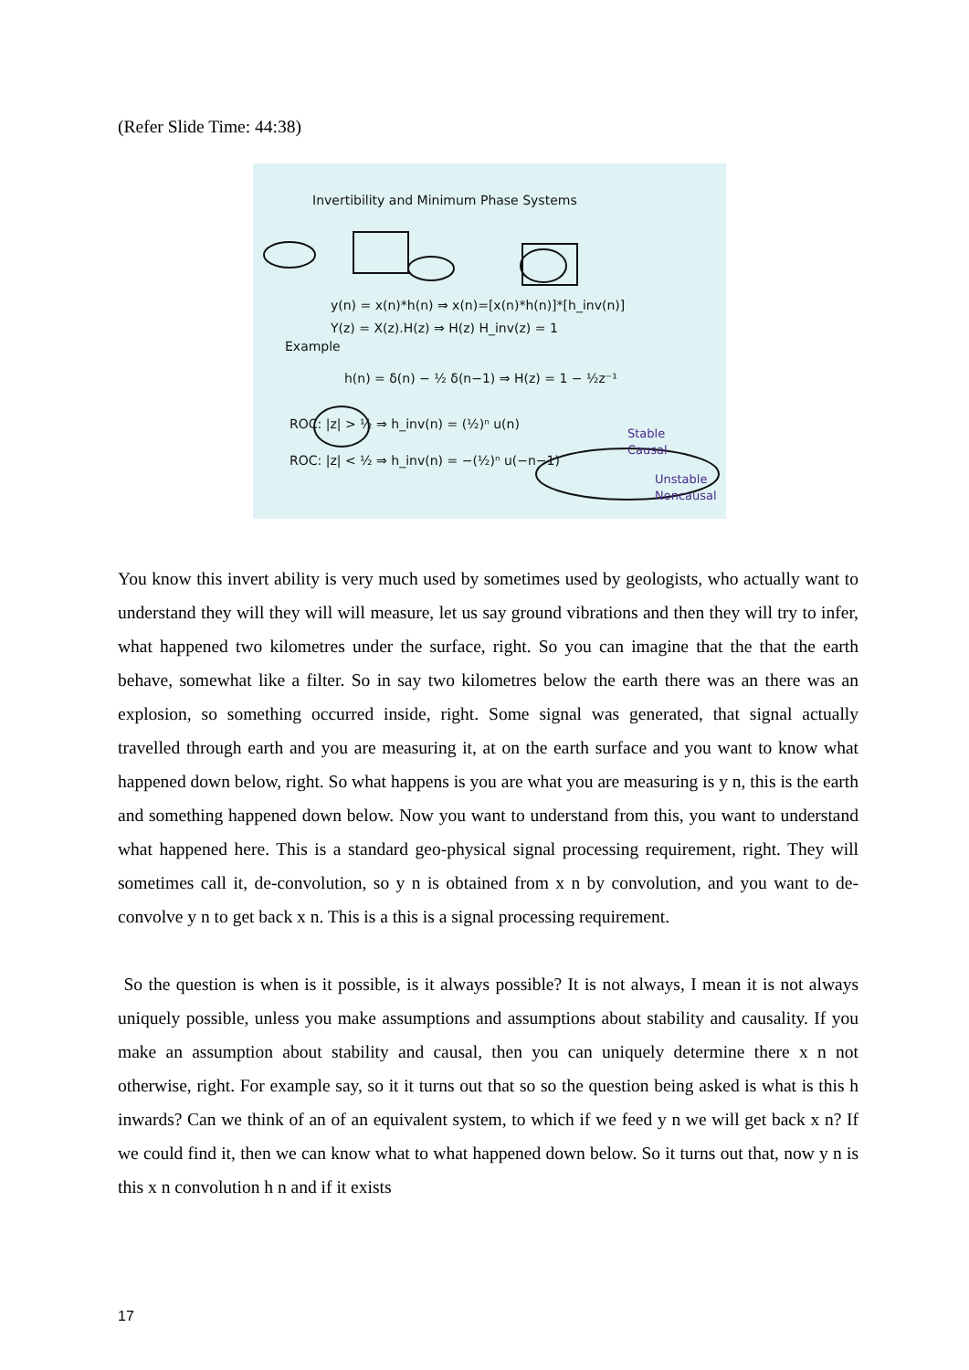(Refer Slide Time: 44:38)
Invertibility and Minimum Phase Systems
y(n) = x(n)*h(n) ⇒ x(n)=[x(n)*h(n)]*[h_inv(n)]
Y(z) = X(z).H(z) ⇒ H(z) H_inv(z) = 1
Example
h(n) = δ(n) − ½ δ(n−1) ⇒ H(z) = 1 − ½z⁻¹
ROC: |z| > ½ ⇒ h_inv(n) = (½)ⁿ u(n)
ROC: |z| < ½ ⇒ h_inv(n) = −(½)ⁿ u(−n−1)
Stable
Causal
Unstable
Noncausal
You know this invert ability is very much used by sometimes used by geologists, who actually want to understand they will they will will measure, let us say ground vibrations and then they will try to infer, what happened two kilometres under the surface, right. So you can imagine that the that the earth behave, somewhat like a filter. So in say two kilometres below the earth there was an there was an explosion, so something occurred inside, right. Some signal was generated, that signal actually travelled through earth and you are measuring it, at on the earth surface and you want to know what happened down below, right. So what happens is you are what you are measuring is y n, this is the earth and something happened down below. Now you want to understand from this, you want to understand what happened here. This is a standard geo-physical signal processing requirement, right. They will sometimes call it, de-convolution, so y n is obtained from x n by convolution, and you want to de-convolve y n to get back x n. This is a this is a signal processing requirement.
So the question is when is it possible, is it always possible? It is not always, I mean it is not always uniquely possible, unless you make assumptions and assumptions about stability and causality. If you make an assumption about stability and causal, then you can uniquely determine there x n not otherwise, right. For example say, so it it turns out that so so the question being asked is what is this h inwards? Can we think of an of an equivalent system, to which if we feed y n we will get back x n? If we could find it, then we can know what to what happened down below. So it turns out that, now y n is this x n convolution h n and if it exists
17